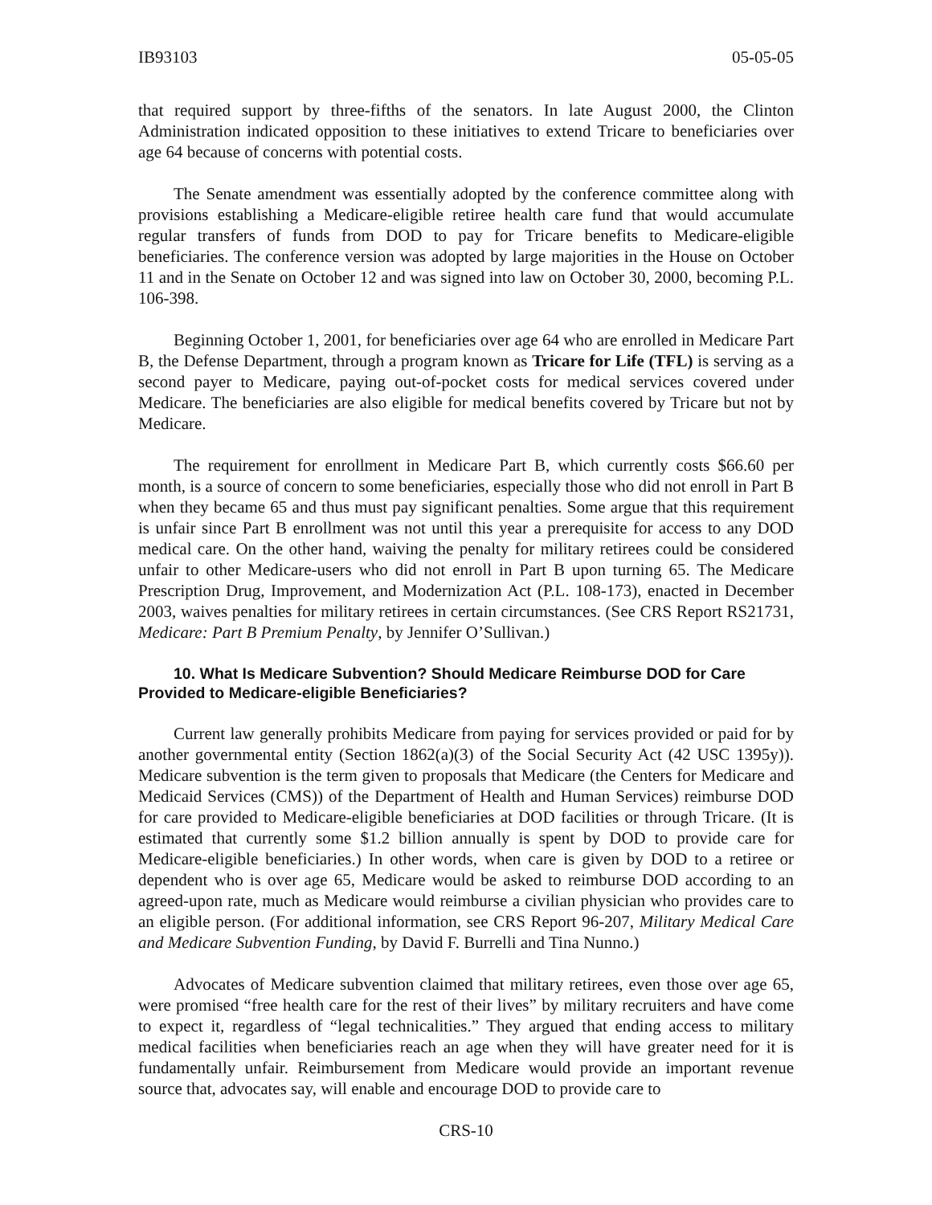IB93103 05-05-05
that required support by three-fifths of the senators. In late August 2000, the Clinton Administration indicated opposition to these initiatives to extend Tricare to beneficiaries over age 64 because of concerns with potential costs.
The Senate amendment was essentially adopted by the conference committee along with provisions establishing a Medicare-eligible retiree health care fund that would accumulate regular transfers of funds from DOD to pay for Tricare benefits to Medicare-eligible beneficiaries. The conference version was adopted by large majorities in the House on October 11 and in the Senate on October 12 and was signed into law on October 30, 2000, becoming P.L. 106-398.
Beginning October 1, 2001, for beneficiaries over age 64 who are enrolled in Medicare Part B, the Defense Department, through a program known as Tricare for Life (TFL) is serving as a second payer to Medicare, paying out-of-pocket costs for medical services covered under Medicare. The beneficiaries are also eligible for medical benefits covered by Tricare but not by Medicare.
The requirement for enrollment in Medicare Part B, which currently costs $66.60 per month, is a source of concern to some beneficiaries, especially those who did not enroll in Part B when they became 65 and thus must pay significant penalties. Some argue that this requirement is unfair since Part B enrollment was not until this year a prerequisite for access to any DOD medical care. On the other hand, waiving the penalty for military retirees could be considered unfair to other Medicare-users who did not enroll in Part B upon turning 65. The Medicare Prescription Drug, Improvement, and Modernization Act (P.L. 108-173), enacted in December 2003, waives penalties for military retirees in certain circumstances. (See CRS Report RS21731, Medicare: Part B Premium Penalty, by Jennifer O’Sullivan.)
10. What Is Medicare Subvention? Should Medicare Reimburse DOD for Care Provided to Medicare-eligible Beneficiaries?
Current law generally prohibits Medicare from paying for services provided or paid for by another governmental entity (Section 1862(a)(3) of the Social Security Act (42 USC 1395y)). Medicare subvention is the term given to proposals that Medicare (the Centers for Medicare and Medicaid Services (CMS)) of the Department of Health and Human Services) reimburse DOD for care provided to Medicare-eligible beneficiaries at DOD facilities or through Tricare. (It is estimated that currently some $1.2 billion annually is spent by DOD to provide care for Medicare-eligible beneficiaries.) In other words, when care is given by DOD to a retiree or dependent who is over age 65, Medicare would be asked to reimburse DOD according to an agreed-upon rate, much as Medicare would reimburse a civilian physician who provides care to an eligible person. (For additional information, see CRS Report 96-207, Military Medical Care and Medicare Subvention Funding, by David F. Burrelli and Tina Nunno.)
Advocates of Medicare subvention claimed that military retirees, even those over age 65, were promised “free health care for the rest of their lives” by military recruiters and have come to expect it, regardless of “legal technicalities.” They argued that ending access to military medical facilities when beneficiaries reach an age when they will have greater need for it is fundamentally unfair. Reimbursement from Medicare would provide an important revenue source that, advocates say, will enable and encourage DOD to provide care to
CRS-10